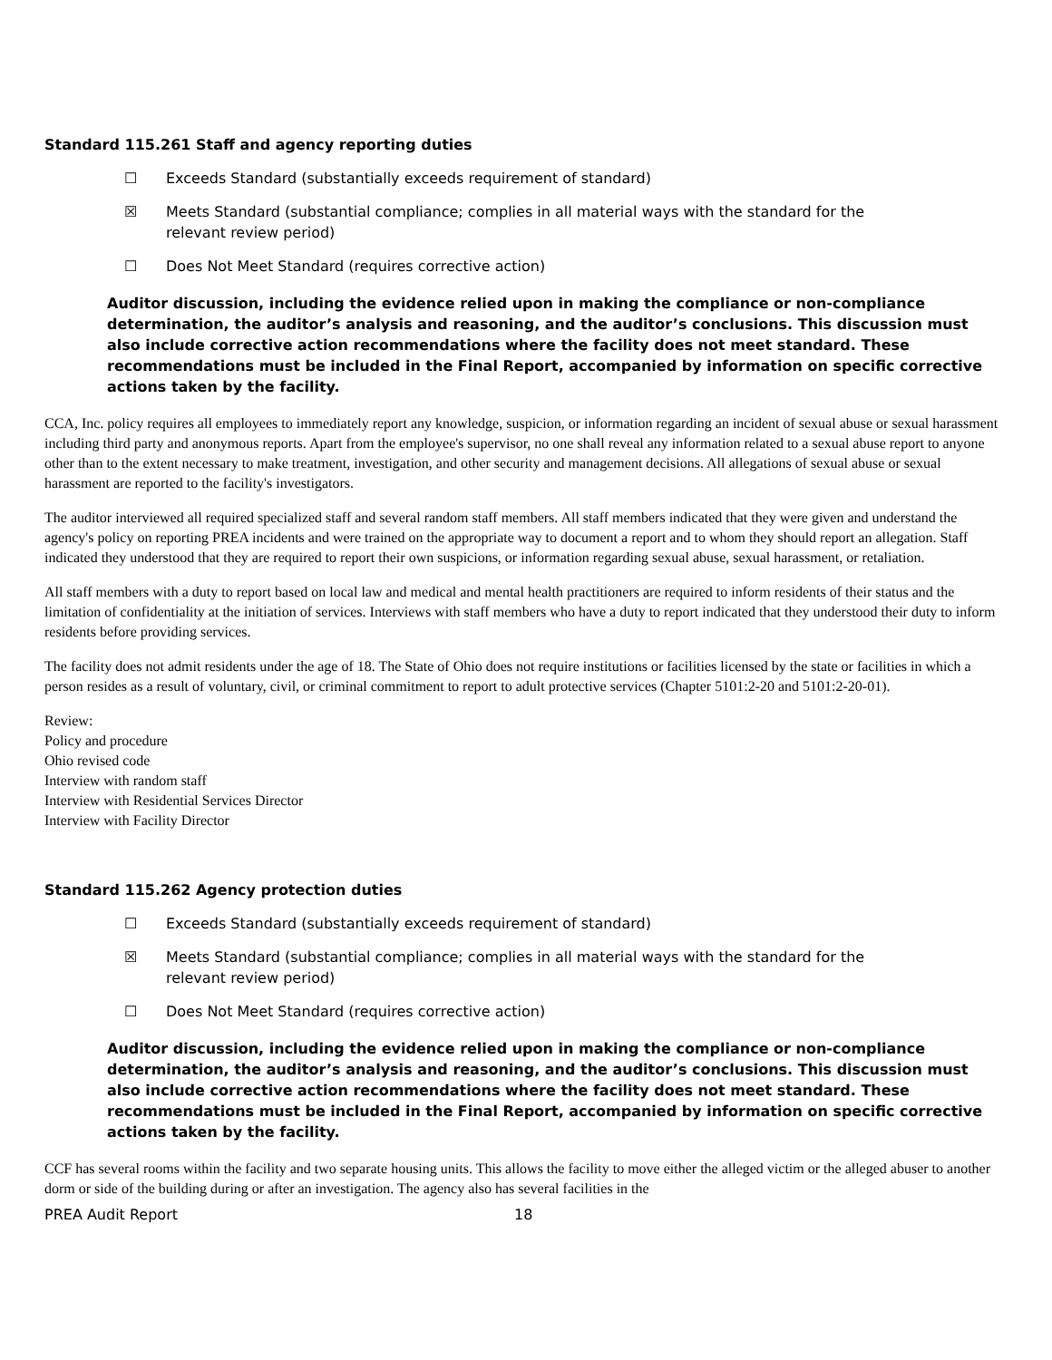Standard 115.261 Staff and agency reporting duties
☐ Exceeds Standard (substantially exceeds requirement of standard)
☒ Meets Standard (substantial compliance; complies in all material ways with the standard for the relevant review period)
☐ Does Not Meet Standard (requires corrective action)
Auditor discussion, including the evidence relied upon in making the compliance or non-compliance determination, the auditor’s analysis and reasoning, and the auditor’s conclusions. This discussion must also include corrective action recommendations where the facility does not meet standard. These recommendations must be included in the Final Report, accompanied by information on specific corrective actions taken by the facility.
CCA, Inc. policy requires all employees to immediately report any knowledge, suspicion, or information regarding an incident of sexual abuse or sexual harassment including third party and anonymous reports. Apart from the employee's supervisor, no one shall reveal any information related to a sexual abuse report to anyone other than to the extent necessary to make treatment, investigation, and other security and management decisions. All allegations of sexual abuse or sexual harassment are reported to the facility's investigators.
The auditor interviewed all required specialized staff and several random staff members. All staff members indicated that they were given and understand the agency's policy on reporting PREA incidents and were trained on the appropriate way to document a report and to whom they should report an allegation. Staff indicated they understood that they are required to report their own suspicions, or information regarding sexual abuse, sexual harassment, or retaliation.
All staff members with a duty to report based on local law and medical and mental health practitioners are required to inform residents of their status and the limitation of confidentiality at the initiation of services. Interviews with staff members who have a duty to report indicated that they understood their duty to inform residents before providing services.
The facility does not admit residents under the age of 18. The State of Ohio does not require institutions or facilities licensed by the state or facilities in which a person resides as a result of voluntary, civil, or criminal commitment to report to adult protective services (Chapter 5101:2-20 and 5101:2-20-01).
Review:
Policy and procedure
Ohio revised code
Interview with random staff
Interview with Residential Services Director
Interview with Facility Director
Standard 115.262 Agency protection duties
☐ Exceeds Standard (substantially exceeds requirement of standard)
☒ Meets Standard (substantial compliance; complies in all material ways with the standard for the relevant review period)
☐ Does Not Meet Standard (requires corrective action)
Auditor discussion, including the evidence relied upon in making the compliance or non-compliance determination, the auditor’s analysis and reasoning, and the auditor’s conclusions. This discussion must also include corrective action recommendations where the facility does not meet standard. These recommendations must be included in the Final Report, accompanied by information on specific corrective actions taken by the facility.
CCF has several rooms within the facility and two separate housing units. This allows the facility to move either the alleged victim or the alleged abuser to another dorm or side of the building during or after an investigation. The agency also has several facilities in the
PREA Audit Report 18